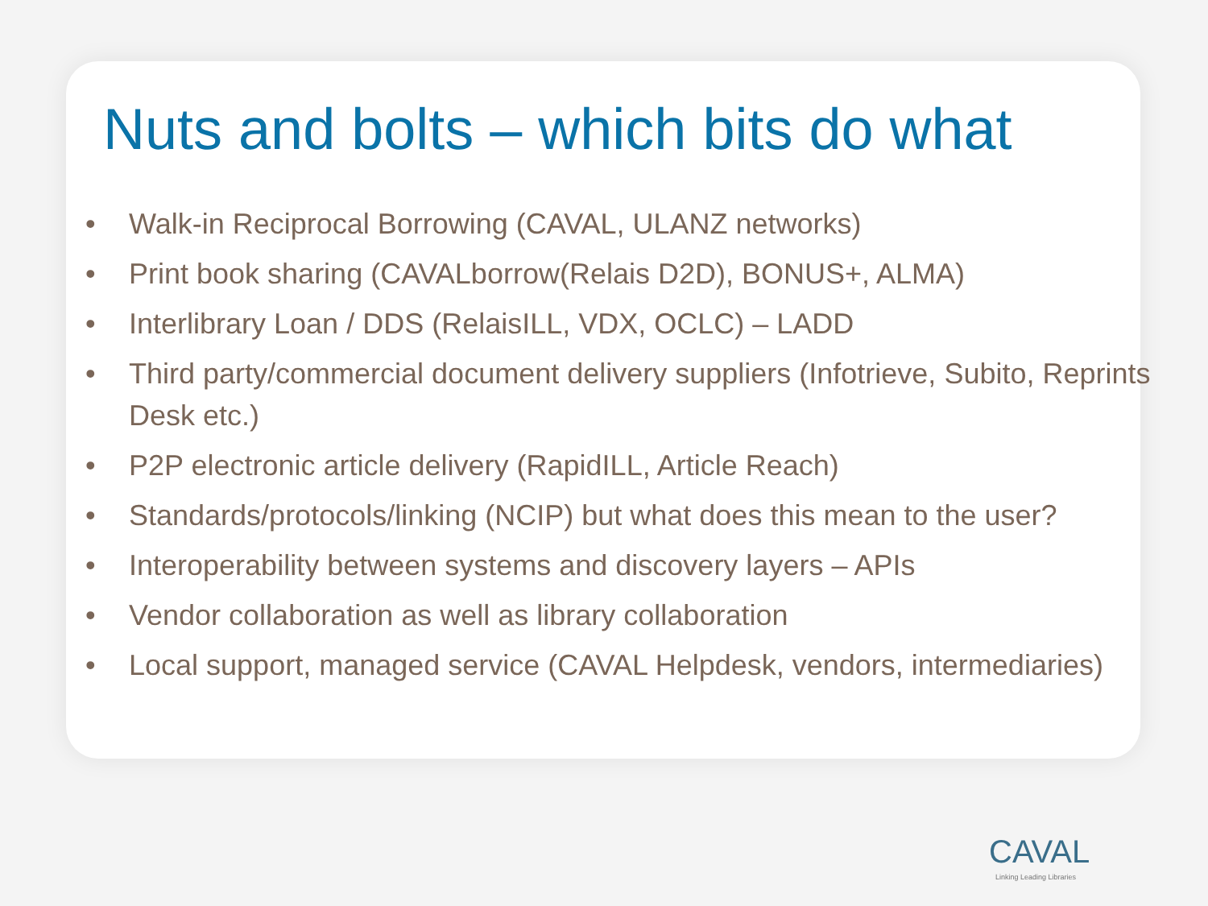Nuts and bolts – which bits do what
• Walk-in Reciprocal Borrowing (CAVAL, ULANZ networks)
• Print book sharing (CAVALborrow(Relais D2D), BONUS+, ALMA)
• Interlibrary Loan / DDS (RelaisILL, VDX, OCLC) – LADD
• Third party/commercial document delivery suppliers (Infotrieve, Subito, Reprints Desk etc.)
• P2P electronic article delivery (RapidILL, Article Reach)
• Standards/protocols/linking (NCIP) but what does this mean to the user?
• Interoperability between systems and discovery layers – APIs
• Vendor collaboration as well as library collaboration
• Local support, managed service (CAVAL Helpdesk, vendors, intermediaries)
CAVAL
Linking Leading Libraries